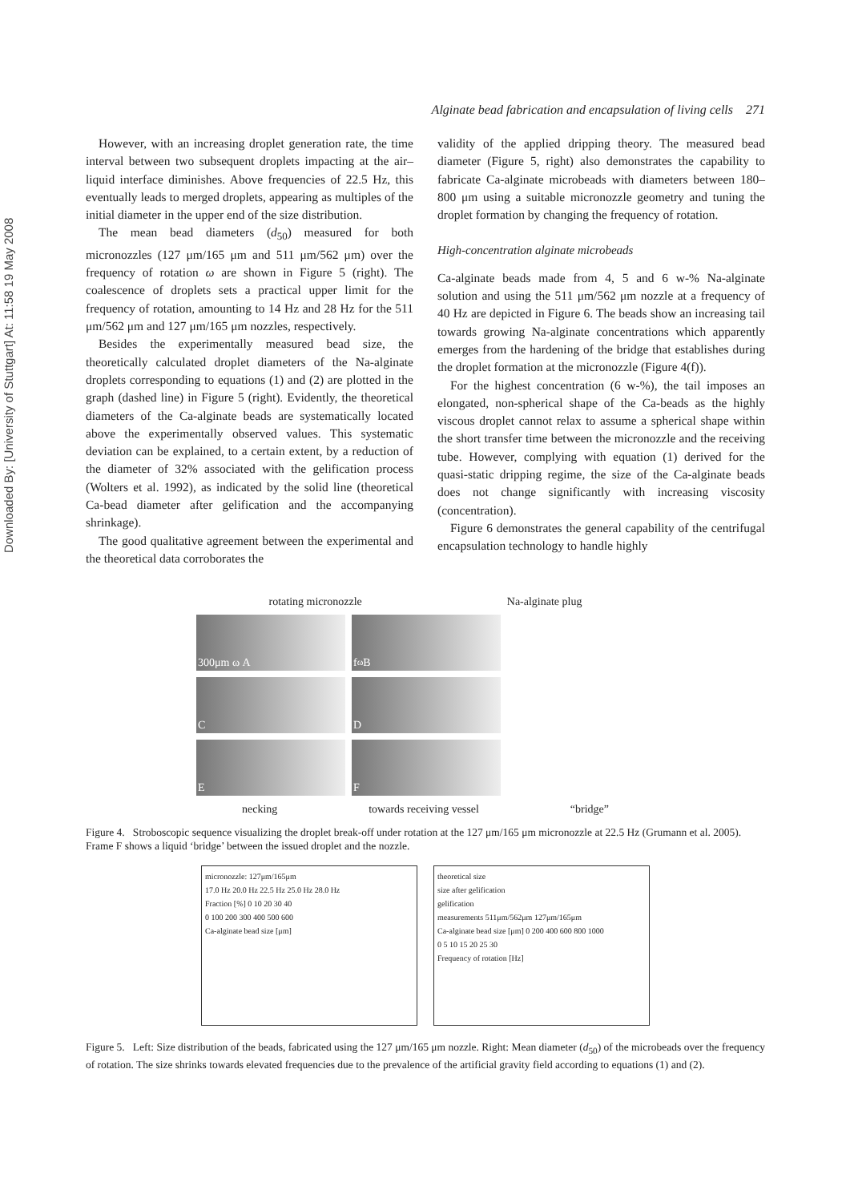Downloaded By: [University of Stuttgart] At: 11:58 19 May 2008
Alginate bead fabrication and encapsulation of living cells 271
However, with an increasing droplet generation rate, the time interval between two subsequent droplets impacting at the air–liquid interface diminishes. Above frequencies of 22.5 Hz, this eventually leads to merged droplets, appearing as multiples of the initial diameter in the upper end of the size distribution.
The mean bead diameters (d<sub>50</sub>) measured for both micronozzles (127 μm/165 μm and 511 μm/562 μm) over the frequency of rotation ω are shown in Figure 5 (right). The coalescence of droplets sets a practical upper limit for the frequency of rotation, amounting to 14 Hz and 28 Hz for the 511 μm/562 μm and 127 μm/165 μm nozzles, respectively.
Besides the experimentally measured bead size, the theoretically calculated droplet diameters of the Na-alginate droplets corresponding to equations (1) and (2) are plotted in the graph (dashed line) in Figure 5 (right). Evidently, the theoretical diameters of the Ca-alginate beads are systematically located above the experimentally observed values. This systematic deviation can be explained, to a certain extent, by a reduction of the diameter of 32% associated with the gelification process (Wolters et al. 1992), as indicated by the solid line (theoretical Ca-bead diameter after gelification and the accompanying shrinkage).
The good qualitative agreement between the experimental and the theoretical data corroborates the
validity of the applied dripping theory. The measured bead diameter (Figure 5, right) also demonstrates the capability to fabricate Ca-alginate microbeads with diameters between 180–800 μm using a suitable micronozzle geometry and tuning the droplet formation by changing the frequency of rotation.
High-concentration alginate microbeads
Ca-alginate beads made from 4, 5 and 6 w-% Na-alginate solution and using the 511 μm/562 μm nozzle at a frequency of 40 Hz are depicted in Figure 6. The beads show an increasing tail towards growing Na-alginate concentrations which apparently emerges from the hardening of the bridge that establishes during the droplet formation at the micronozzle (Figure 4(f)).
For the highest concentration (6 w-%), the tail imposes an elongated, non-spherical shape of the Ca-beads as the highly viscous droplet cannot relax to assume a spherical shape within the short transfer time between the micronozzle and the receiving tube. However, complying with equation (1) derived for the quasi-static dripping regime, the size of the Ca-alginate beads does not change significantly with increasing viscosity (concentration).
Figure 6 demonstrates the general capability of the centrifugal encapsulation technology to handle highly
rotating micronozzle Na-alginate plug
300μm ω A
f<sub>ω</sub> B
C
D
E
F
necking towards receiving vessel “bridge”
Figure 4. Stroboscopic sequence visualizing the droplet break-off under rotation at the 127 μm/165 μm micronozzle at 22.5 Hz (Grumann et al. 2005). Frame F shows a liquid ‘bridge’ between the issued droplet and the nozzle.
micronozzle: 127μm/165μm
17.0 Hz 20.0 Hz 22.5 Hz 25.0 Hz 28.0 Hz
Fraction [%] 0 10 20 30 40
0 100 200 300 400 500 600
Ca-alginate bead size [μm]
theoretical size
size after gelification
gelification
measurements 511μm/562μm 127μm/165μm
Ca-alginate bead size [μm] 0 200 400 600 800 1000
0 5 10 15 20 25 30
Frequency of rotation [Hz]
Figure 5. Left: Size distribution of the beads, fabricated using the 127 μm/165 μm nozzle. Right: Mean diameter (d<sub>50</sub>) of the microbeads over the frequency of rotation. The size shrinks towards elevated frequencies due to the prevalence of the artificial gravity field according to equations (1) and (2).